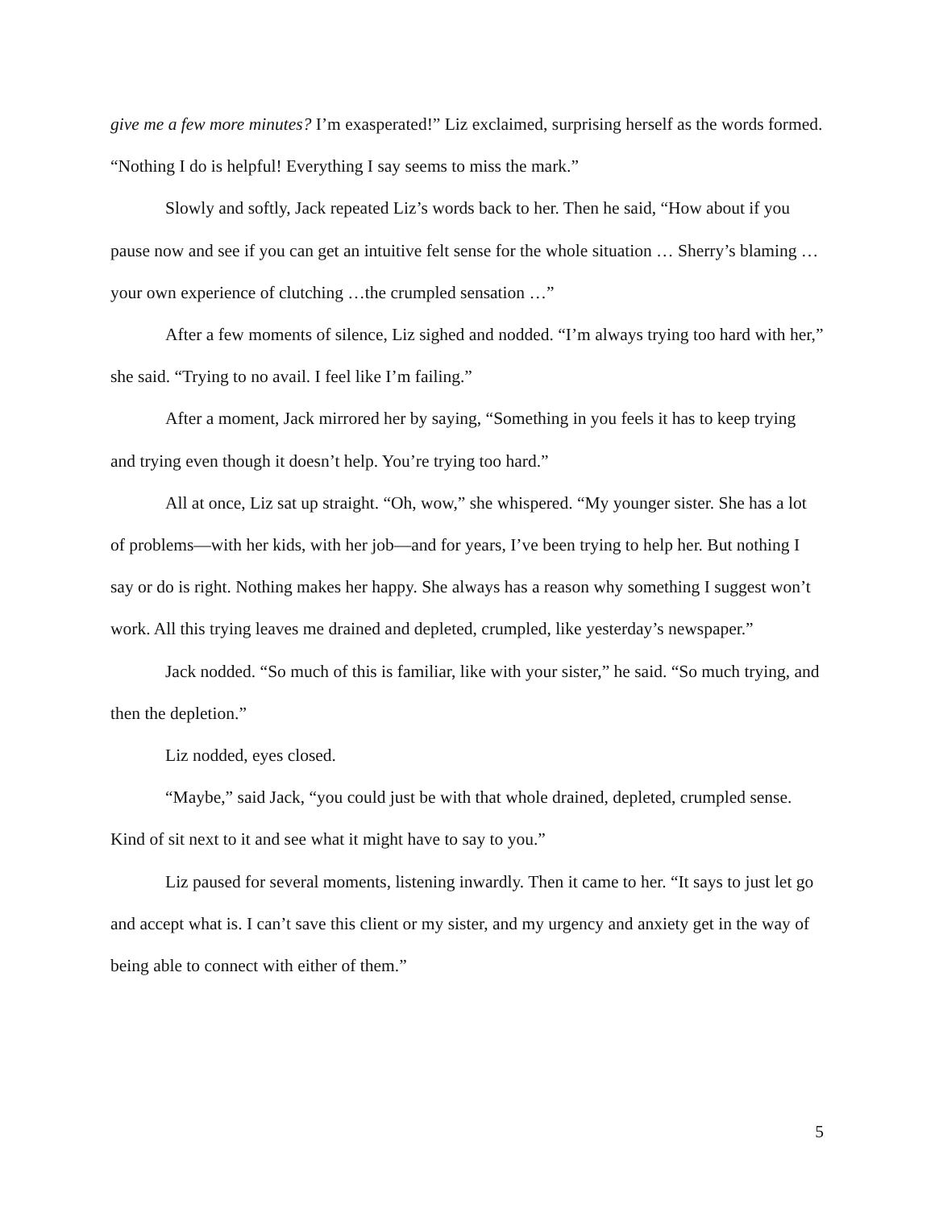give me a few more minutes? I’m exasperated!” Liz exclaimed, surprising herself as the words formed. “Nothing I do is helpful! Everything I say seems to miss the mark.”
Slowly and softly, Jack repeated Liz’s words back to her. Then he said, “How about if you pause now and see if you can get an intuitive felt sense for the whole situation … Sherry’s blaming … your own experience of clutching …the crumpled sensation …”
After a few moments of silence, Liz sighed and nodded. “I’m always trying too hard with her,” she said. “Trying to no avail. I feel like I’m failing.”
After a moment, Jack mirrored her by saying, “Something in you feels it has to keep trying and trying even though it doesn’t help. You’re trying too hard.”
All at once, Liz sat up straight. “Oh, wow,” she whispered. “My younger sister. She has a lot of problems—with her kids, with her job—and for years, I’ve been trying to help her. But nothing I say or do is right. Nothing makes her happy. She always has a reason why something I suggest won’t work. All this trying leaves me drained and depleted, crumpled, like yesterday’s newspaper.”
Jack nodded. “So much of this is familiar, like with your sister,” he said. “So much trying, and then the depletion.”
Liz nodded, eyes closed.
“Maybe,” said Jack, “you could just be with that whole drained, depleted, crumpled sense. Kind of sit next to it and see what it might have to say to you.”
Liz paused for several moments, listening inwardly. Then it came to her. “It says to just let go and accept what is. I can’t save this client or my sister, and my urgency and anxiety get in the way of being able to connect with either of them.”
5